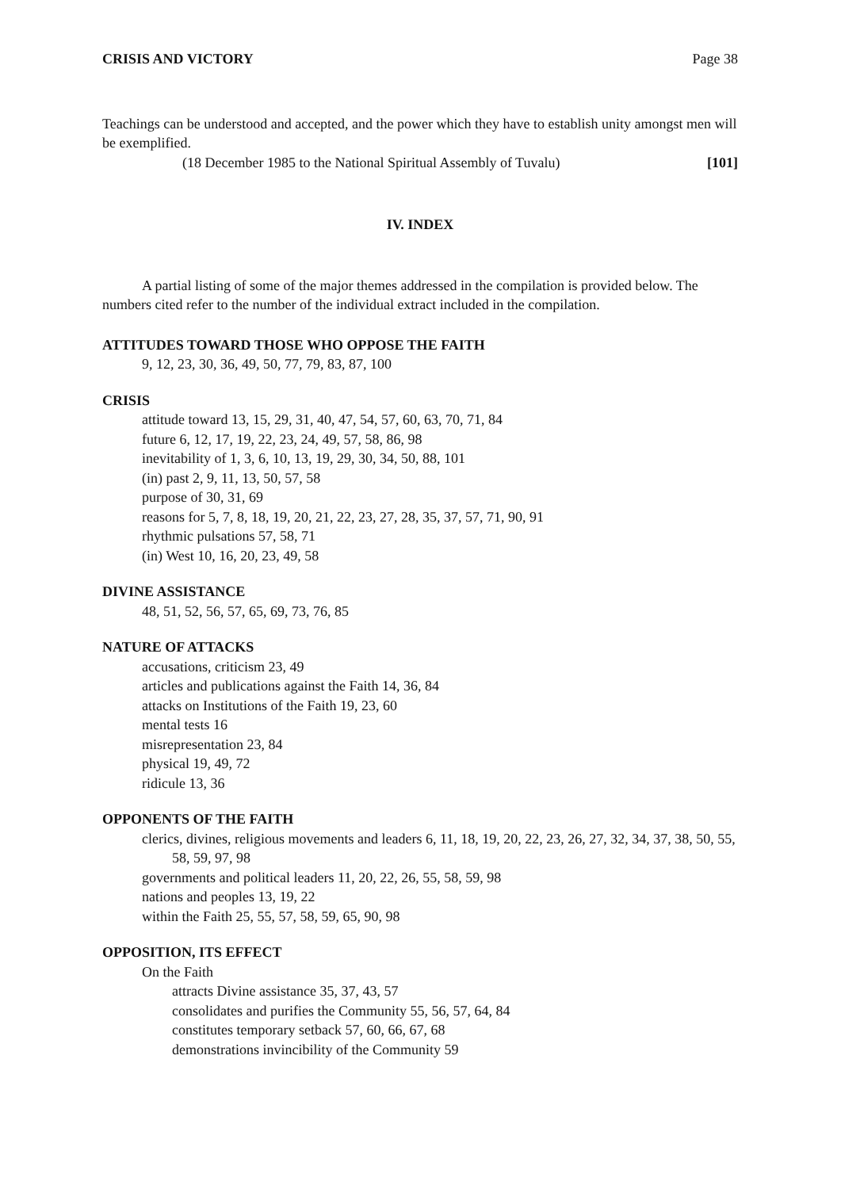CRISIS AND VICTORY Page 38
Teachings can be understood and accepted, and the power which they have to establish unity amongst men will be exemplified.
(18 December 1985 to the National Spiritual Assembly of Tuvalu) [101]
IV. INDEX
A partial listing of some of the major themes addressed in the compilation is provided below. The numbers cited refer to the number of the individual extract included in the compilation.
ATTITUDES TOWARD THOSE WHO OPPOSE THE FAITH
9, 12, 23, 30, 36, 49, 50, 77, 79, 83, 87, 100
CRISIS
attitude toward 13, 15, 29, 31, 40, 47, 54, 57, 60, 63, 70, 71, 84
future 6, 12, 17, 19, 22, 23, 24, 49, 57, 58, 86, 98
inevitability of 1, 3, 6, 10, 13, 19, 29, 30, 34, 50, 88, 101
(in) past 2, 9, 11, 13, 50, 57, 58
purpose of 30, 31, 69
reasons for 5, 7, 8, 18, 19, 20, 21, 22, 23, 27, 28, 35, 37, 57, 71, 90, 91
rhythmic pulsations 57, 58, 71
(in) West 10, 16, 20, 23, 49, 58
DIVINE ASSISTANCE
48, 51, 52, 56, 57, 65, 69, 73, 76, 85
NATURE OF ATTACKS
accusations, criticism 23, 49
articles and publications against the Faith 14, 36, 84
attacks on Institutions of the Faith 19, 23, 60
mental tests 16
misrepresentation 23, 84
physical 19, 49, 72
ridicule 13, 36
OPPONENTS OF THE FAITH
clerics, divines, religious movements and leaders 6, 11, 18, 19, 20, 22, 23, 26, 27, 32, 34, 37, 38, 50, 55, 58, 59, 97, 98
governments and political leaders 11, 20, 22, 26, 55, 58, 59, 98
nations and peoples 13, 19, 22
within the Faith 25, 55, 57, 58, 59, 65, 90, 98
OPPOSITION, ITS EFFECT
On the Faith
attracts Divine assistance 35, 37, 43, 57
consolidates and purifies the Community 55, 56, 57, 64, 84
constitutes temporary setback 57, 60, 66, 67, 68
demonstrations invincibility of the Community 59